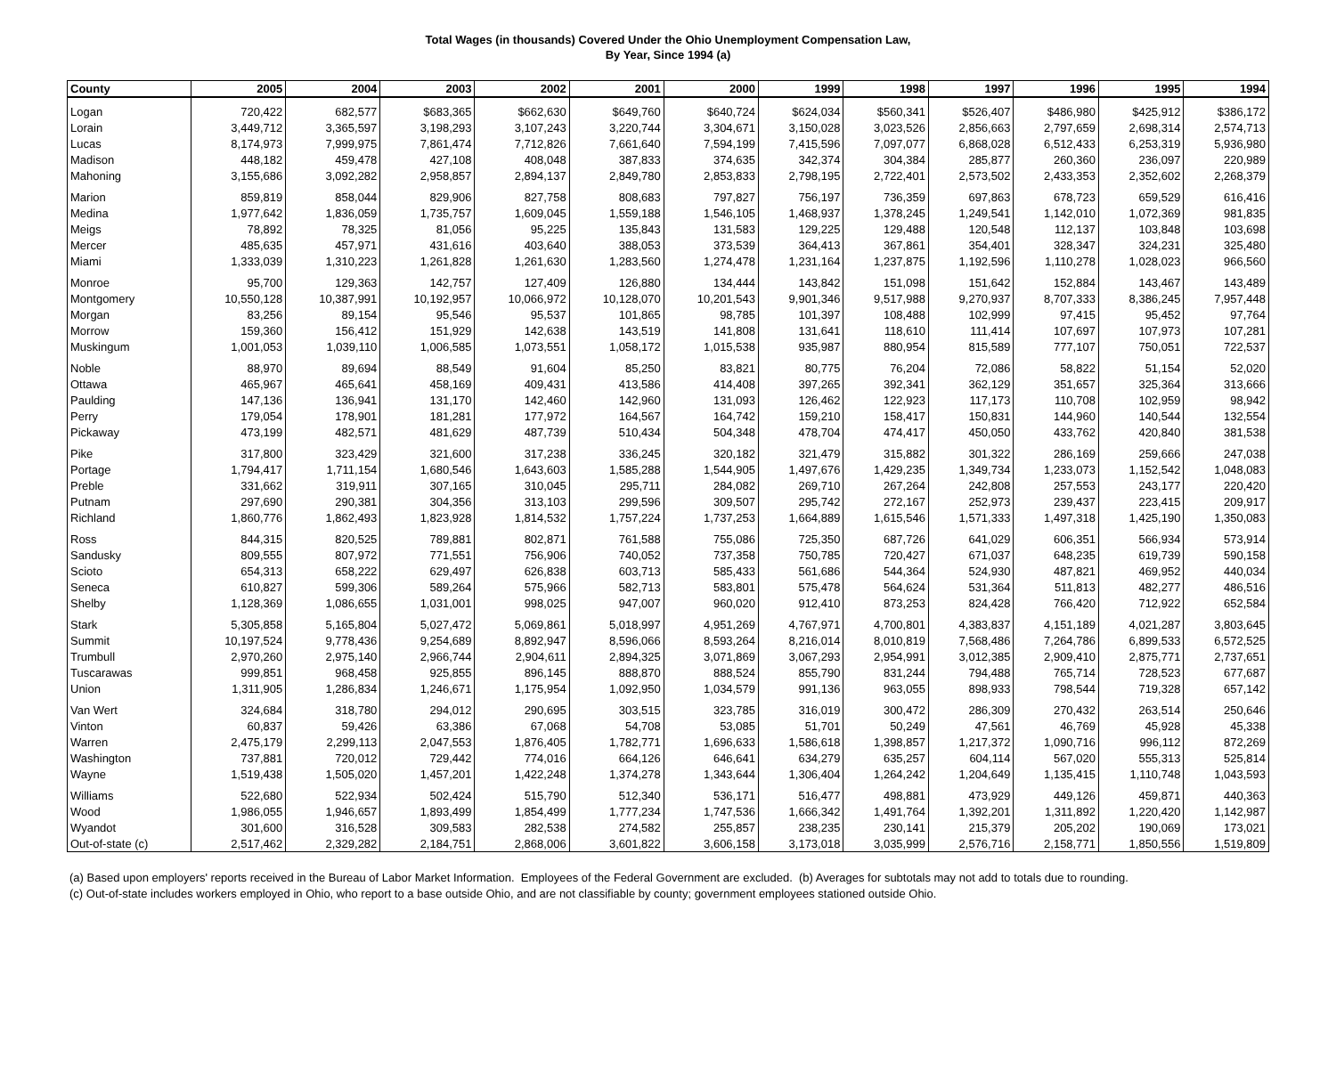Total Wages (in thousands) Covered Under the Ohio Unemployment Compensation Law,
By Year, Since 1994 (a)
| County | 2005 | 2004 | 2003 | 2002 | 2001 | 2000 | 1999 | 1998 | 1997 | 1996 | 1995 | 1994 |
| --- | --- | --- | --- | --- | --- | --- | --- | --- | --- | --- | --- | --- |
| Logan | 720,422 | 682,577 | $683,365 | $662,630 | $649,760 | $640,724 | $624,034 | $560,341 | $526,407 | $486,980 | $425,912 | $386,172 |
| Lorain | 3,449,712 | 3,365,597 | 3,198,293 | 3,107,243 | 3,220,744 | 3,304,671 | 3,150,028 | 3,023,526 | 2,856,663 | 2,797,659 | 2,698,314 | 2,574,713 |
| Lucas | 8,174,973 | 7,999,975 | 7,861,474 | 7,712,826 | 7,661,640 | 7,594,199 | 7,415,596 | 7,097,077 | 6,868,028 | 6,512,433 | 6,253,319 | 5,936,980 |
| Madison | 448,182 | 459,478 | 427,108 | 408,048 | 387,833 | 374,635 | 342,374 | 304,384 | 285,877 | 260,360 | 236,097 | 220,989 |
| Mahoning | 3,155,686 | 3,092,282 | 2,958,857 | 2,894,137 | 2,849,780 | 2,853,833 | 2,798,195 | 2,722,401 | 2,573,502 | 2,433,353 | 2,352,602 | 2,268,379 |
| Marion | 859,819 | 858,044 | 829,906 | 827,758 | 808,683 | 797,827 | 756,197 | 736,359 | 697,863 | 678,723 | 659,529 | 616,416 |
| Medina | 1,977,642 | 1,836,059 | 1,735,757 | 1,609,045 | 1,559,188 | 1,546,105 | 1,468,937 | 1,378,245 | 1,249,541 | 1,142,010 | 1,072,369 | 981,835 |
| Meigs | 78,892 | 78,325 | 81,056 | 95,225 | 135,843 | 131,583 | 129,225 | 129,488 | 120,548 | 112,137 | 103,848 | 103,698 |
| Mercer | 485,635 | 457,971 | 431,616 | 403,640 | 388,053 | 373,539 | 364,413 | 367,861 | 354,401 | 328,347 | 324,231 | 325,480 |
| Miami | 1,333,039 | 1,310,223 | 1,261,828 | 1,261,630 | 1,283,560 | 1,274,478 | 1,231,164 | 1,237,875 | 1,192,596 | 1,110,278 | 1,028,023 | 966,560 |
| Monroe | 95,700 | 129,363 | 142,757 | 127,409 | 126,880 | 134,444 | 143,842 | 151,098 | 151,642 | 152,884 | 143,467 | 143,489 |
| Montgomery | 10,550,128 | 10,387,991 | 10,192,957 | 10,066,972 | 10,128,070 | 10,201,543 | 9,901,346 | 9,517,988 | 9,270,937 | 8,707,333 | 8,386,245 | 7,957,448 |
| Morgan | 83,256 | 89,154 | 95,546 | 95,537 | 101,865 | 98,785 | 101,397 | 108,488 | 102,999 | 97,415 | 95,452 | 97,764 |
| Morrow | 159,360 | 156,412 | 151,929 | 142,638 | 143,519 | 141,808 | 131,641 | 118,610 | 111,414 | 107,697 | 107,973 | 107,281 |
| Muskingum | 1,001,053 | 1,039,110 | 1,006,585 | 1,073,551 | 1,058,172 | 1,015,538 | 935,987 | 880,954 | 815,589 | 777,107 | 750,051 | 722,537 |
| Noble | 88,970 | 89,694 | 88,549 | 91,604 | 85,250 | 83,821 | 80,775 | 76,204 | 72,086 | 58,822 | 51,154 | 52,020 |
| Ottawa | 465,967 | 465,641 | 458,169 | 409,431 | 413,586 | 414,408 | 397,265 | 392,341 | 362,129 | 351,657 | 325,364 | 313,666 |
| Paulding | 147,136 | 136,941 | 131,170 | 142,460 | 142,960 | 131,093 | 126,462 | 122,923 | 117,173 | 110,708 | 102,959 | 98,942 |
| Perry | 179,054 | 178,901 | 181,281 | 177,972 | 164,567 | 164,742 | 159,210 | 158,417 | 150,831 | 144,960 | 140,544 | 132,554 |
| Pickaway | 473,199 | 482,571 | 481,629 | 487,739 | 510,434 | 504,348 | 478,704 | 474,417 | 450,050 | 433,762 | 420,840 | 381,538 |
| Pike | 317,800 | 323,429 | 321,600 | 317,238 | 336,245 | 320,182 | 321,479 | 315,882 | 301,322 | 286,169 | 259,666 | 247,038 |
| Portage | 1,794,417 | 1,711,154 | 1,680,546 | 1,643,603 | 1,585,288 | 1,544,905 | 1,497,676 | 1,429,235 | 1,349,734 | 1,233,073 | 1,152,542 | 1,048,083 |
| Preble | 331,662 | 319,911 | 307,165 | 310,045 | 295,711 | 284,082 | 269,710 | 267,264 | 242,808 | 257,553 | 243,177 | 220,420 |
| Putnam | 297,690 | 290,381 | 304,356 | 313,103 | 299,596 | 309,507 | 295,742 | 272,167 | 252,973 | 239,437 | 223,415 | 209,917 |
| Richland | 1,860,776 | 1,862,493 | 1,823,928 | 1,814,532 | 1,757,224 | 1,737,253 | 1,664,889 | 1,615,546 | 1,571,333 | 1,497,318 | 1,425,190 | 1,350,083 |
| Ross | 844,315 | 820,525 | 789,881 | 802,871 | 761,588 | 755,086 | 725,350 | 687,726 | 641,029 | 606,351 | 566,934 | 573,914 |
| Sandusky | 809,555 | 807,972 | 771,551 | 756,906 | 740,052 | 737,358 | 750,785 | 720,427 | 671,037 | 648,235 | 619,739 | 590,158 |
| Scioto | 654,313 | 658,222 | 629,497 | 626,838 | 603,713 | 585,433 | 561,686 | 544,364 | 524,930 | 487,821 | 469,952 | 440,034 |
| Seneca | 610,827 | 599,306 | 589,264 | 575,966 | 582,713 | 583,801 | 575,478 | 564,624 | 531,364 | 511,813 | 482,277 | 486,516 |
| Shelby | 1,128,369 | 1,086,655 | 1,031,001 | 998,025 | 947,007 | 960,020 | 912,410 | 873,253 | 824,428 | 766,420 | 712,922 | 652,584 |
| Stark | 5,305,858 | 5,165,804 | 5,027,472 | 5,069,861 | 5,018,997 | 4,951,269 | 4,767,971 | 4,700,801 | 4,383,837 | 4,151,189 | 4,021,287 | 3,803,645 |
| Summit | 10,197,524 | 9,778,436 | 9,254,689 | 8,892,947 | 8,596,066 | 8,593,264 | 8,216,014 | 8,010,819 | 7,568,486 | 7,264,786 | 6,899,533 | 6,572,525 |
| Trumbull | 2,970,260 | 2,975,140 | 2,966,744 | 2,904,611 | 2,894,325 | 3,071,869 | 3,067,293 | 2,954,991 | 3,012,385 | 2,909,410 | 2,875,771 | 2,737,651 |
| Tuscarawas | 999,851 | 968,458 | 925,855 | 896,145 | 888,870 | 888,524 | 855,790 | 831,244 | 794,488 | 765,714 | 728,523 | 677,687 |
| Union | 1,311,905 | 1,286,834 | 1,246,671 | 1,175,954 | 1,092,950 | 1,034,579 | 991,136 | 963,055 | 898,933 | 798,544 | 719,328 | 657,142 |
| Van Wert | 324,684 | 318,780 | 294,012 | 290,695 | 303,515 | 323,785 | 316,019 | 300,472 | 286,309 | 270,432 | 263,514 | 250,646 |
| Vinton | 60,837 | 59,426 | 63,386 | 67,068 | 54,708 | 53,085 | 51,701 | 50,249 | 47,561 | 46,769 | 45,928 | 45,338 |
| Warren | 2,475,179 | 2,299,113 | 2,047,553 | 1,876,405 | 1,782,771 | 1,696,633 | 1,586,618 | 1,398,857 | 1,217,372 | 1,090,716 | 996,112 | 872,269 |
| Washington | 737,881 | 720,012 | 729,442 | 774,016 | 664,126 | 646,641 | 634,279 | 635,257 | 604,114 | 567,020 | 555,313 | 525,814 |
| Wayne | 1,519,438 | 1,505,020 | 1,457,201 | 1,422,248 | 1,374,278 | 1,343,644 | 1,306,404 | 1,264,242 | 1,204,649 | 1,135,415 | 1,110,748 | 1,043,593 |
| Williams | 522,680 | 522,934 | 502,424 | 515,790 | 512,340 | 536,171 | 516,477 | 498,881 | 473,929 | 449,126 | 459,871 | 440,363 |
| Wood | 1,986,055 | 1,946,657 | 1,893,499 | 1,854,499 | 1,777,234 | 1,747,536 | 1,666,342 | 1,491,764 | 1,392,201 | 1,311,892 | 1,220,420 | 1,142,987 |
| Wyandot | 301,600 | 316,528 | 309,583 | 282,538 | 274,582 | 255,857 | 238,235 | 230,141 | 215,379 | 205,202 | 190,069 | 173,021 |
| Out-of-state (c) | 2,517,462 | 2,329,282 | 2,184,751 | 2,868,006 | 3,601,822 | 3,606,158 | 3,173,018 | 3,035,999 | 2,576,716 | 2,158,771 | 1,850,556 | 1,519,809 |
(a) Based upon employers' reports received in the Bureau of Labor Market Information. Employees of the Federal Government are excluded. (b) Averages for subtotals may not add to totals due to rounding.
(c) Out-of-state includes workers employed in Ohio, who report to a base outside Ohio, and are not classifiable by county; government employees stationed outside Ohio.